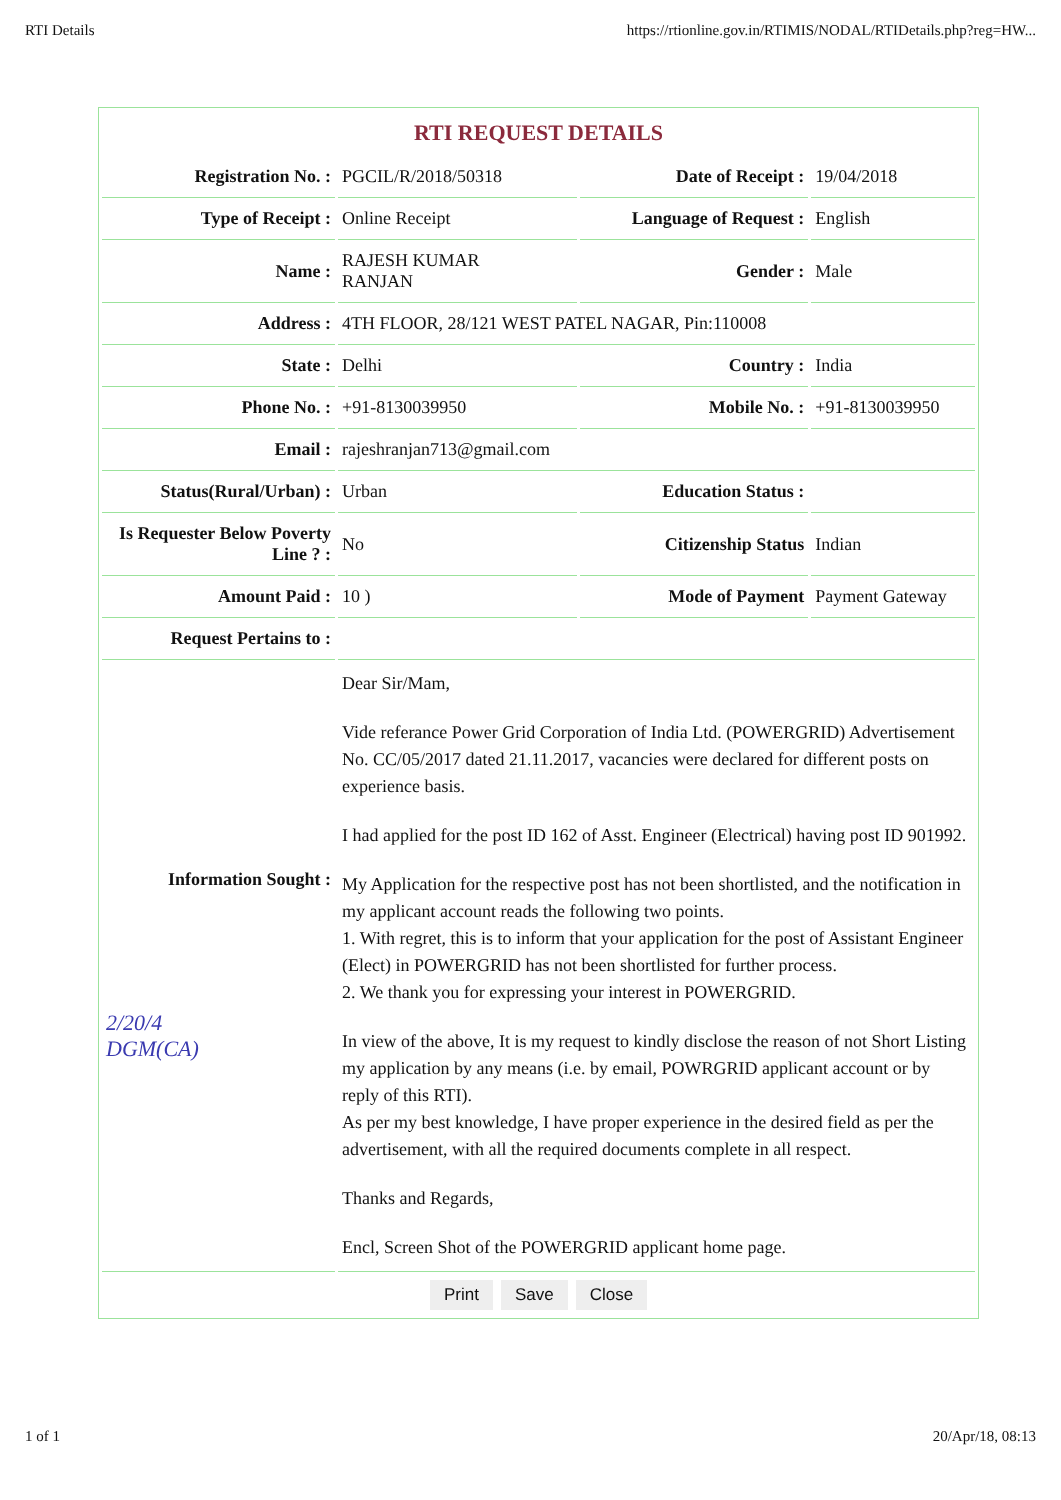RTI Details https://rtionline.gov.in/RTIMIS/NODAL/RTIDetails.php?reg=HW...
RTI REQUEST DETAILS
| Registration No. : | PGCIL/R/2018/50318 | Date of Receipt : | 19/04/2018 |
| Type of Receipt : | Online Receipt | Language of Request : | English |
| Name : | RAJESH KUMAR RANJAN | Gender : | Male |
| Address : | 4TH FLOOR, 28/121 WEST PATEL NAGAR, Pin:110008 | | |
| State : | Delhi | Country : | India |
| Phone No. : | +91-8130039950 | Mobile No. : | +91-8130039950 |
| Email : | rajeshranjan713@gmail.com | | |
| Status(Rural/Urban) : | Urban | Education Status : | |
| Is Requester Below Poverty Line ? : | No | Citizenship Status | Indian |
| Amount Paid : | 10 ) | Mode of Payment | Payment Gateway |
| Request Pertains to : | | | |
| Information Sought : 2/20/4 DGM(CA) | Dear Sir/Mam, Vide referance Power Grid Corporation of India Ltd. (POWERGRID) Advertisement No. CC/05/2017 dated 21.11.2017, vacancies were declared for different posts on experience basis. I had applied for the post ID 162 of Asst. Engineer (Electrical) having post ID 901992. My Application for the respective post has not been shortlisted, and the notification in my applicant account reads the following two points. 1. With regret, this is to inform that your application for the post of Assistant Engineer (Elect) in POWERGRID has not been shortlisted for further process. 2. We thank you for expressing your interest in POWERGRID. In view of the above, It is my request to kindly disclose the reason of not Short Listing my application by any means (i.e. by email, POWRGRID applicant account or by reply of this RTI). As per my best knowledge, I have proper experience in the desired field as per the advertisement, with all the required documents complete in all respect. Thanks and Regards, Encl, Screen Shot of the POWERGRID applicant home page. | | |
Print Save Close
1 of 1 20/Apr/18, 08:13